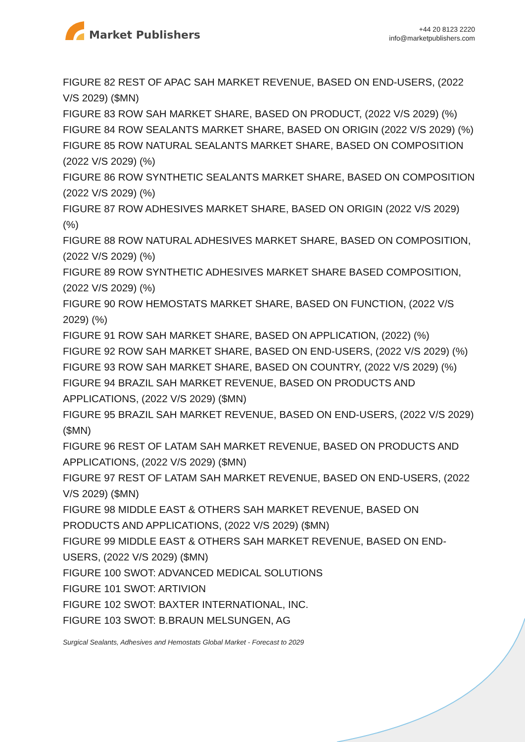Market Publishers
+44 20 8123 2220
info@marketpublishers.com
FIGURE 82 REST OF APAC SAH MARKET REVENUE, BASED ON END-USERS, (2022 V/S 2029) ($MN)
FIGURE 83 ROW SAH MARKET SHARE, BASED ON PRODUCT, (2022 V/S 2029) (%)
FIGURE 84 ROW SEALANTS MARKET SHARE, BASED ON ORIGIN (2022 V/S 2029) (%)
FIGURE 85 ROW NATURAL SEALANTS MARKET SHARE, BASED ON COMPOSITION (2022 V/S 2029) (%)
FIGURE 86 ROW SYNTHETIC SEALANTS MARKET SHARE, BASED ON COMPOSITION (2022 V/S 2029) (%)
FIGURE 87 ROW ADHESIVES MARKET SHARE, BASED ON ORIGIN (2022 V/S 2029) (%)
FIGURE 88 ROW NATURAL ADHESIVES MARKET SHARE, BASED ON COMPOSITION, (2022 V/S 2029) (%)
FIGURE 89 ROW SYNTHETIC ADHESIVES MARKET SHARE BASED COMPOSITION, (2022 V/S 2029) (%)
FIGURE 90 ROW HEMOSTATS MARKET SHARE, BASED ON FUNCTION, (2022 V/S 2029) (%)
FIGURE 91 ROW SAH MARKET SHARE, BASED ON APPLICATION, (2022) (%)
FIGURE 92 ROW SAH MARKET SHARE, BASED ON END-USERS, (2022 V/S 2029) (%)
FIGURE 93 ROW SAH MARKET SHARE, BASED ON COUNTRY, (2022 V/S 2029) (%)
FIGURE 94 BRAZIL SAH MARKET REVENUE, BASED ON PRODUCTS AND APPLICATIONS, (2022 V/S 2029) ($MN)
FIGURE 95 BRAZIL SAH MARKET REVENUE, BASED ON END-USERS, (2022 V/S 2029) ($MN)
FIGURE 96 REST OF LATAM SAH MARKET REVENUE, BASED ON PRODUCTS AND APPLICATIONS, (2022 V/S 2029) ($MN)
FIGURE 97 REST OF LATAM SAH MARKET REVENUE, BASED ON END-USERS, (2022 V/S 2029) ($MN)
FIGURE 98 MIDDLE EAST & OTHERS SAH MARKET REVENUE, BASED ON PRODUCTS AND APPLICATIONS, (2022 V/S 2029) ($MN)
FIGURE 99 MIDDLE EAST & OTHERS SAH MARKET REVENUE, BASED ON END-USERS, (2022 V/S 2029) ($MN)
FIGURE 100 SWOT: ADVANCED MEDICAL SOLUTIONS
FIGURE 101 SWOT: ARTIVION
FIGURE 102 SWOT: BAXTER INTERNATIONAL, INC.
FIGURE 103 SWOT: B.BRAUN MELSUNGEN, AG
Surgical Sealants, Adhesives and Hemostats Global Market - Forecast to 2029